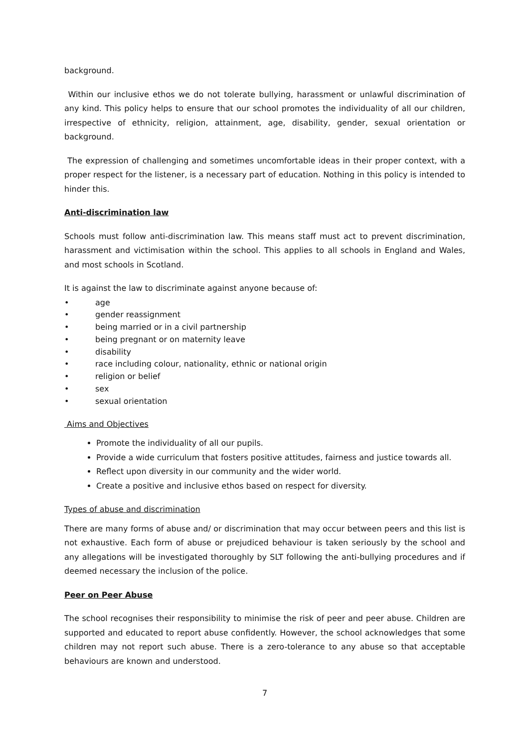background.
Within our inclusive ethos we do not tolerate bullying, harassment or unlawful discrimination of any kind. This policy helps to ensure that our school promotes the individuality of all our children, irrespective of ethnicity, religion, attainment, age, disability, gender, sexual orientation or background.
The expression of challenging and sometimes uncomfortable ideas in their proper context, with a proper respect for the listener, is a necessary part of education. Nothing in this policy is intended to hinder this.
Anti-discrimination law
Schools must follow anti-discrimination law. This means staff must act to prevent discrimination, harassment and victimisation within the school. This applies to all schools in England and Wales, and most schools in Scotland.
It is against the law to discriminate against anyone because of:
• age
• gender reassignment
• being married or in a civil partnership
• being pregnant or on maternity leave
• disability
• race including colour, nationality, ethnic or national origin
• religion or belief
• sex
• sexual orientation
Aims and Objectives
Promote the individuality of all our pupils.
Provide a wide curriculum that fosters positive attitudes, fairness and justice towards all.
Reflect upon diversity in our community and the wider world.
Create a positive and inclusive ethos based on respect for diversity.
Types of abuse and discrimination
There are many forms of abuse and/ or discrimination that may occur between peers and this list is not exhaustive. Each form of abuse or prejudiced behaviour is taken seriously by the school and any allegations will be investigated thoroughly by SLT following the anti-bullying procedures and if deemed necessary the inclusion of the police.
Peer on Peer Abuse
The school recognises their responsibility to minimise the risk of peer and peer abuse. Children are supported and educated to report abuse confidently. However, the school acknowledges that some children may not report such abuse. There is a zero-tolerance to any abuse so that acceptable behaviours are known and understood.
7